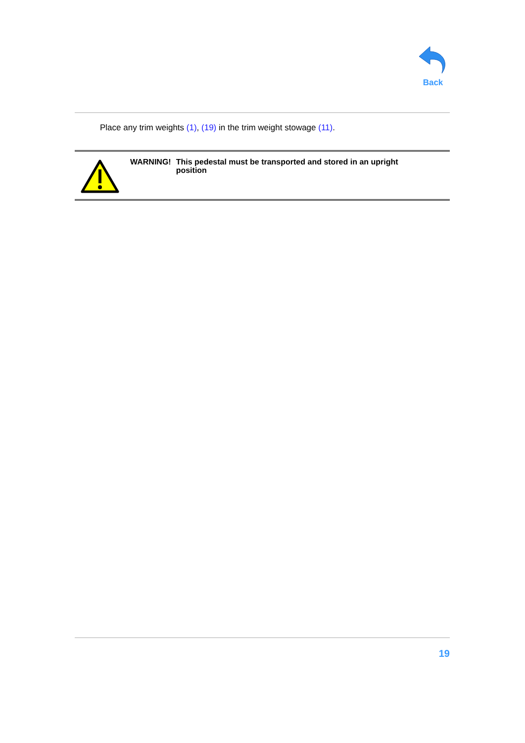Back
Place any trim weights (1), (19) in the trim weight stowage (11).
WARNING! This pedestal must be transported and stored in an upright
position
19